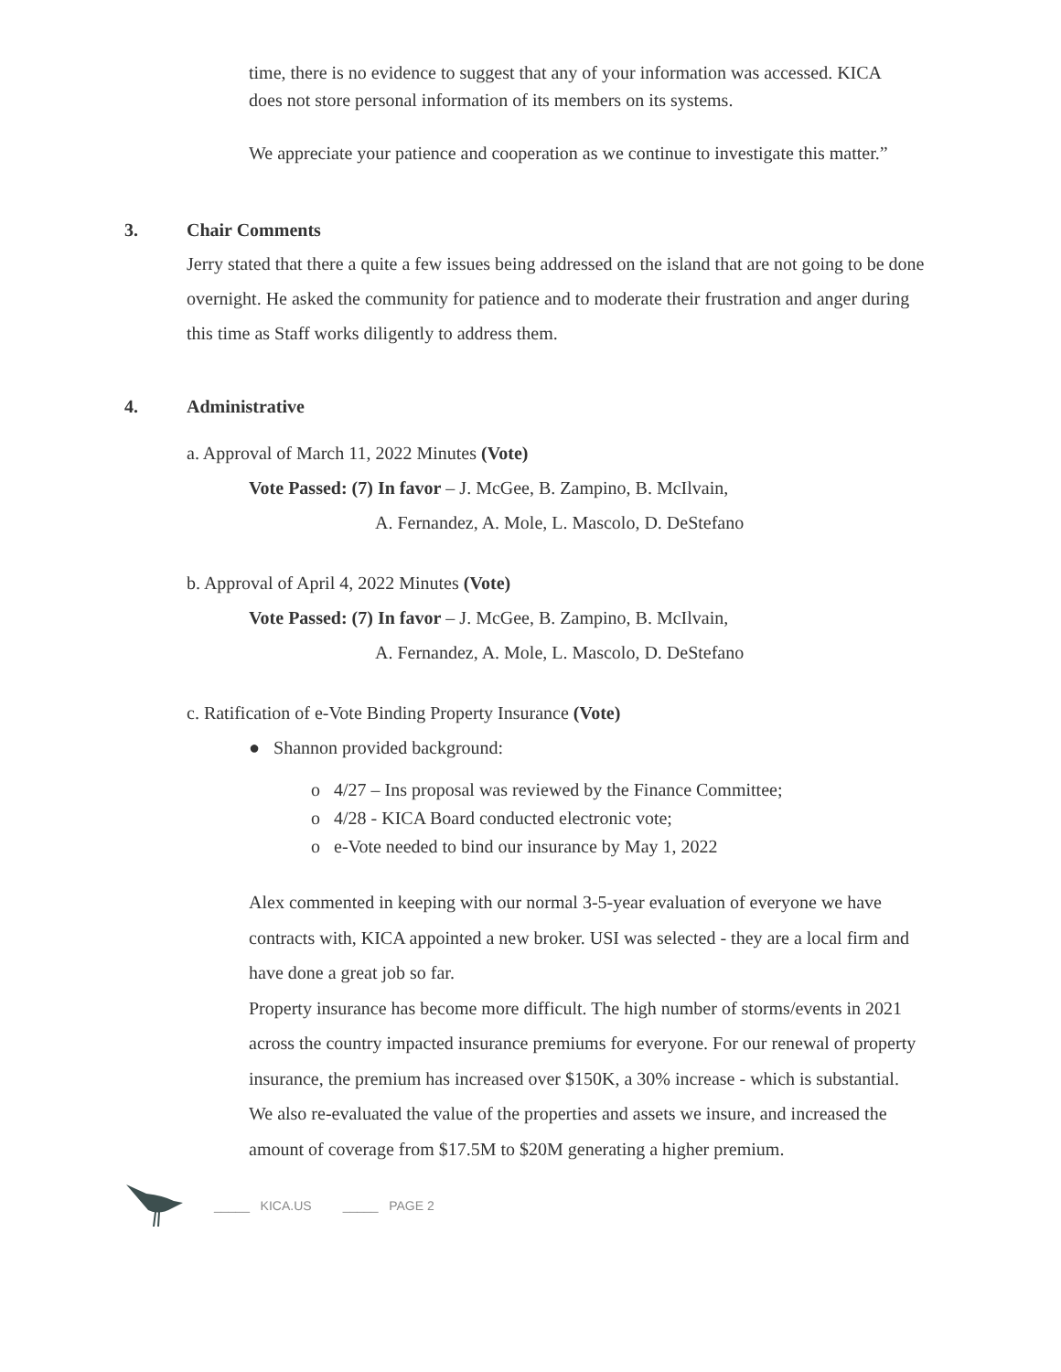time, there is no evidence to suggest that any of your information was accessed. KICA does not store personal information of its members on its systems.
We appreciate your patience and cooperation as we continue to investigate this matter.”
3. Chair Comments
Jerry stated that there a quite a few issues being addressed on the island that are not going to be done overnight. He asked the community for patience and to moderate their frustration and anger during this time as Staff works diligently to address them.
4. Administrative
a. Approval of March 11, 2022 Minutes (Vote)
Vote Passed: (7) In favor – J. McGee, B. Zampino, B. McIlvain,
A. Fernandez, A. Mole, L. Mascolo, D. DeStefano
b. Approval of April 4, 2022 Minutes (Vote)
Vote Passed: (7) In favor – J. McGee, B. Zampino, B. McIlvain,
A. Fernandez, A. Mole, L. Mascolo, D. DeStefano
c. Ratification of e-Vote Binding Property Insurance (Vote)
● Shannon provided background:
o 4/27 – Ins proposal was reviewed by the Finance Committee;
o 4/28 - KICA Board conducted electronic vote;
o e-Vote needed to bind our insurance by May 1, 2022
Alex commented in keeping with our normal 3-5-year evaluation of everyone we have contracts with, KICA appointed a new broker. USI was selected - they are a local firm and have done a great job so far.
Property insurance has become more difficult. The high number of storms/events in 2021 across the country impacted insurance premiums for everyone. For our renewal of property insurance, the premium has increased over $150K, a 30% increase - which is substantial. We also re-evaluated the value of the properties and assets we insure, and increased the amount of coverage from $17.5M to $20M generating a higher premium.
_____ KICA.US _____ PAGE 2